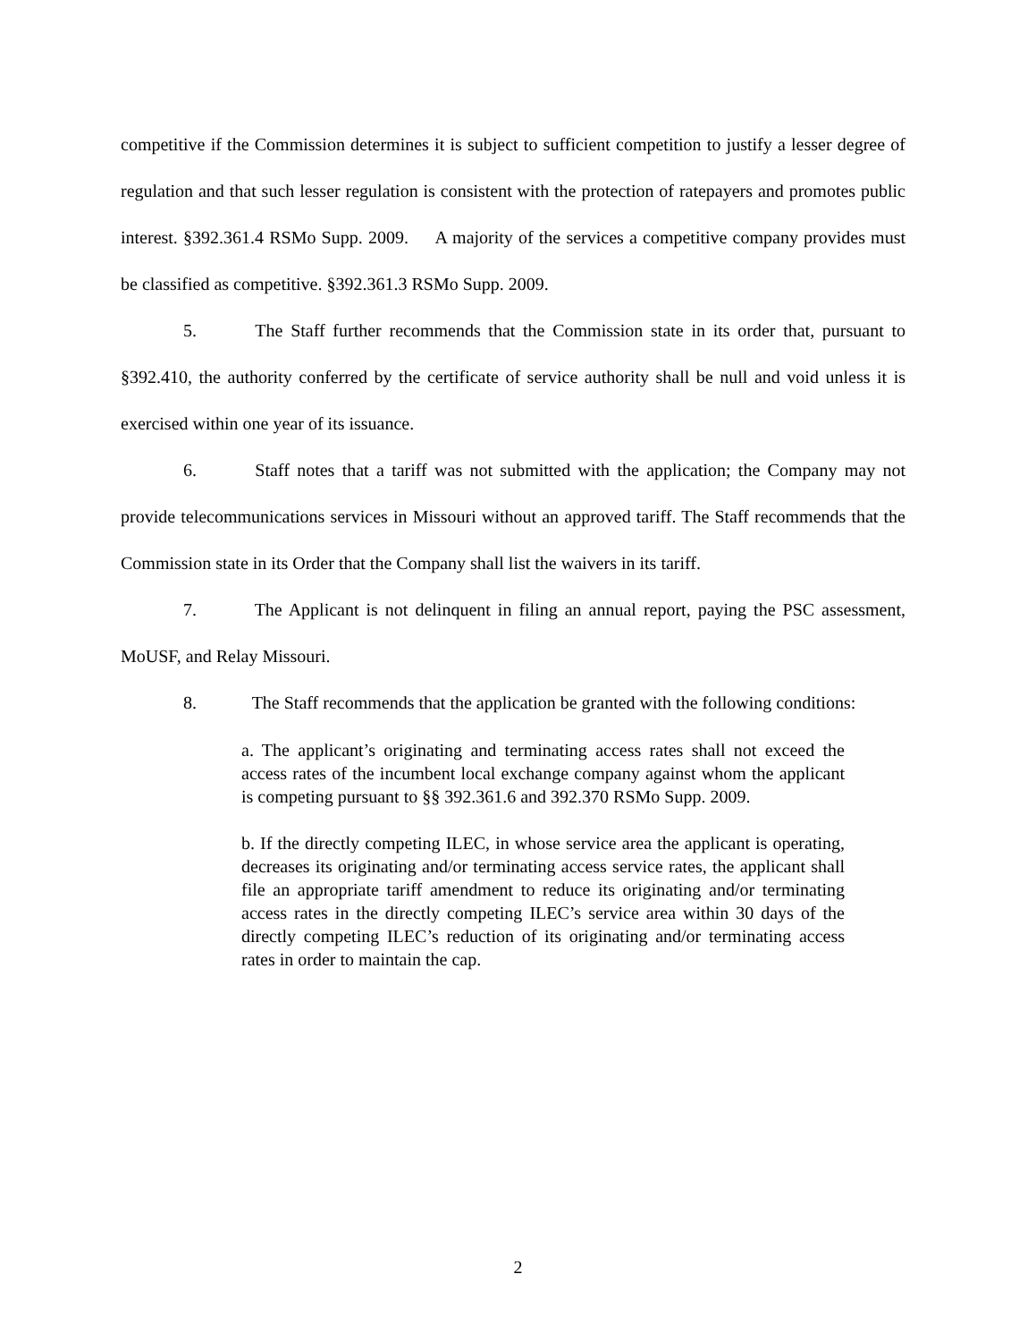competitive if the Commission determines it is subject to sufficient competition to justify a lesser degree of regulation and that such lesser regulation is consistent with the protection of ratepayers and promotes public interest. §392.361.4 RSMo Supp. 2009. A majority of the services a competitive company provides must be classified as competitive. §392.361.3 RSMo Supp. 2009.
5. The Staff further recommends that the Commission state in its order that, pursuant to §392.410, the authority conferred by the certificate of service authority shall be null and void unless it is exercised within one year of its issuance.
6. Staff notes that a tariff was not submitted with the application; the Company may not provide telecommunications services in Missouri without an approved tariff. The Staff recommends that the Commission state in its Order that the Company shall list the waivers in its tariff.
7. The Applicant is not delinquent in filing an annual report, paying the PSC assessment, MoUSF, and Relay Missouri.
8. The Staff recommends that the application be granted with the following conditions:
a. The applicant’s originating and terminating access rates shall not exceed the access rates of the incumbent local exchange company against whom the applicant is competing pursuant to §§ 392.361.6 and 392.370 RSMo Supp. 2009.
b. If the directly competing ILEC, in whose service area the applicant is operating, decreases its originating and/or terminating access service rates, the applicant shall file an appropriate tariff amendment to reduce its originating and/or terminating access rates in the directly competing ILEC’s service area within 30 days of the directly competing ILEC’s reduction of its originating and/or terminating access rates in order to maintain the cap.
2